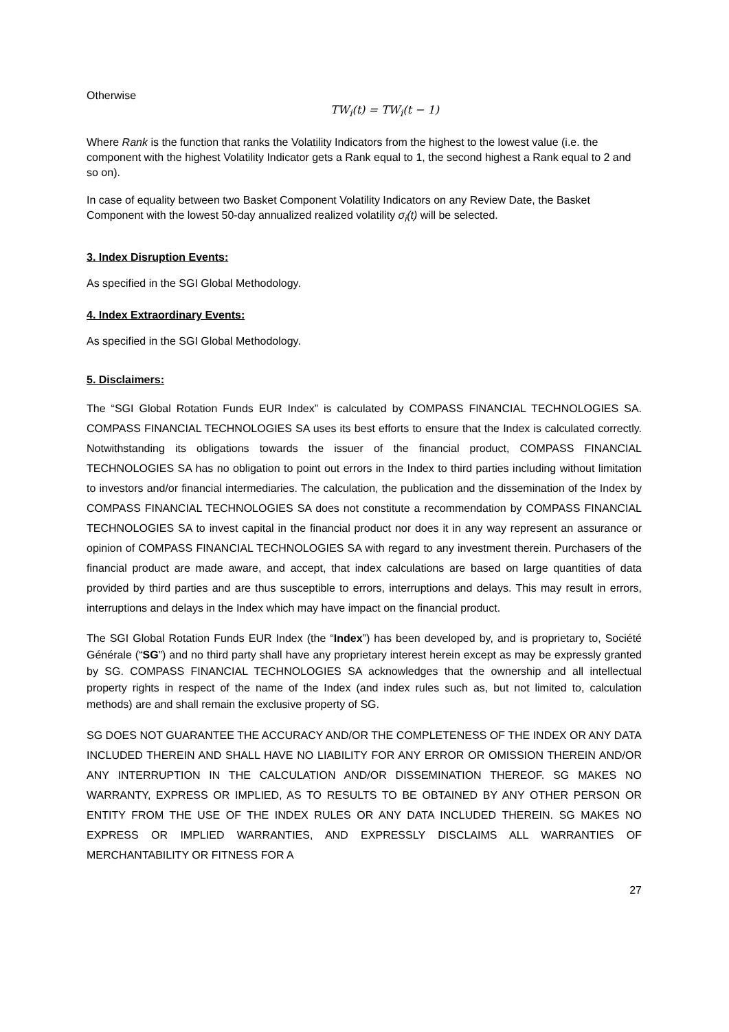Otherwise
TW<sub>i</sub>(t) = TW<sub>i</sub>(t − 1)
Where Rank is the function that ranks the Volatility Indicators from the highest to the lowest value (i.e. the component with the highest Volatility Indicator gets a Rank equal to 1, the second highest a Rank equal to 2 and so on).
In case of equality between two Basket Component Volatility Indicators on any Review Date, the Basket Component with the lowest 50-day annualized realized volatility σ<sub>i</sub>(t) will be selected.
3. Index Disruption Events:
As specified in the SGI Global Methodology.
4. Index Extraordinary Events:
As specified in the SGI Global Methodology.
5. Disclaimers:
The “SGI Global Rotation Funds EUR Index” is calculated by COMPASS FINANCIAL TECHNOLOGIES SA. COMPASS FINANCIAL TECHNOLOGIES SA uses its best efforts to ensure that the Index is calculated correctly. Notwithstanding its obligations towards the issuer of the financial product, COMPASS FINANCIAL TECHNOLOGIES SA has no obligation to point out errors in the Index to third parties including without limitation to investors and/or financial intermediaries. The calculation, the publication and the dissemination of the Index by COMPASS FINANCIAL TECHNOLOGIES SA does not constitute a recommendation by COMPASS FINANCIAL TECHNOLOGIES SA to invest capital in the financial product nor does it in any way represent an assurance or opinion of COMPASS FINANCIAL TECHNOLOGIES SA with regard to any investment therein. Purchasers of the financial product are made aware, and accept, that index calculations are based on large quantities of data provided by third parties and are thus susceptible to errors, interruptions and delays. This may result in errors, interruptions and delays in the Index which may have impact on the financial product.
The SGI Global Rotation Funds EUR Index (the “Index”) has been developed by, and is proprietary to, Société Générale (“SG”) and no third party shall have any proprietary interest herein except as may be expressly granted by SG. COMPASS FINANCIAL TECHNOLOGIES SA acknowledges that the ownership and all intellectual property rights in respect of the name of the Index (and index rules such as, but not limited to, calculation methods) are and shall remain the exclusive property of SG.
SG DOES NOT GUARANTEE THE ACCURACY AND/OR THE COMPLETENESS OF THE INDEX OR ANY DATA INCLUDED THEREIN AND SHALL HAVE NO LIABILITY FOR ANY ERROR OR OMISSION THEREIN AND/OR ANY INTERRUPTION IN THE CALCULATION AND/OR DISSEMINATION THEREOF. SG MAKES NO WARRANTY, EXPRESS OR IMPLIED, AS TO RESULTS TO BE OBTAINED BY ANY OTHER PERSON OR ENTITY FROM THE USE OF THE INDEX RULES OR ANY DATA INCLUDED THEREIN. SG MAKES NO EXPRESS OR IMPLIED WARRANTIES, AND EXPRESSLY DISCLAIMS ALL WARRANTIES OF MERCHANTABILITY OR FITNESS FOR A
27